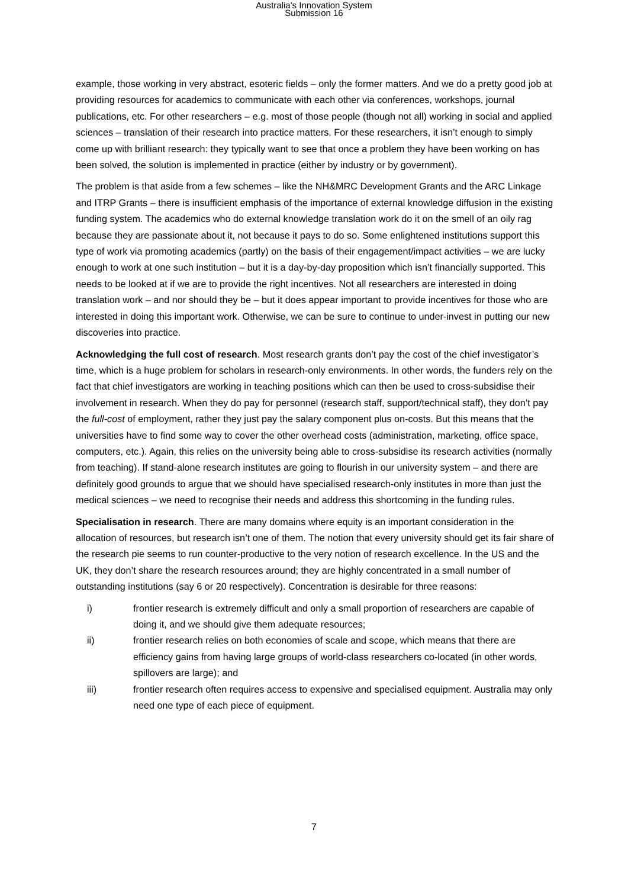Australia's Innovation System
Submission 16
example, those working in very abstract, esoteric fields – only the former matters. And we do a pretty good job at providing resources for academics to communicate with each other via conferences, workshops, journal publications, etc. For other researchers – e.g. most of those people (though not all) working in social and applied sciences – translation of their research into practice matters. For these researchers, it isn’t enough to simply come up with brilliant research: they typically want to see that once a problem they have been working on has been solved, the solution is implemented in practice (either by industry or by government).
The problem is that aside from a few schemes – like the NH&MRC Development Grants and the ARC Linkage and ITRP Grants – there is insufficient emphasis of the importance of external knowledge diffusion in the existing funding system. The academics who do external knowledge translation work do it on the smell of an oily rag because they are passionate about it, not because it pays to do so. Some enlightened institutions support this type of work via promoting academics (partly) on the basis of their engagement/impact activities – we are lucky enough to work at one such institution – but it is a day-by-day proposition which isn’t financially supported. This needs to be looked at if we are to provide the right incentives. Not all researchers are interested in doing translation work – and nor should they be – but it does appear important to provide incentives for those who are interested in doing this important work. Otherwise, we can be sure to continue to under-invest in putting our new discoveries into practice.
Acknowledging the full cost of research. Most research grants don’t pay the cost of the chief investigator’s time, which is a huge problem for scholars in research-only environments. In other words, the funders rely on the fact that chief investigators are working in teaching positions which can then be used to cross-subsidise their involvement in research. When they do pay for personnel (research staff, support/technical staff), they don’t pay the full-cost of employment, rather they just pay the salary component plus on-costs. But this means that the universities have to find some way to cover the other overhead costs (administration, marketing, office space, computers, etc.). Again, this relies on the university being able to cross-subsidise its research activities (normally from teaching). If stand-alone research institutes are going to flourish in our university system – and there are definitely good grounds to argue that we should have specialised research-only institutes in more than just the medical sciences – we need to recognise their needs and address this shortcoming in the funding rules.
Specialisation in research. There are many domains where equity is an important consideration in the allocation of resources, but research isn’t one of them. The notion that every university should get its fair share of the research pie seems to run counter-productive to the very notion of research excellence. In the US and the UK, they don’t share the research resources around; they are highly concentrated in a small number of outstanding institutions (say 6 or 20 respectively). Concentration is desirable for three reasons:
i) frontier research is extremely difficult and only a small proportion of researchers are capable of doing it, and we should give them adequate resources;
ii) frontier research relies on both economies of scale and scope, which means that there are efficiency gains from having large groups of world-class researchers co-located (in other words, spillovers are large); and
iii) frontier research often requires access to expensive and specialised equipment. Australia may only need one type of each piece of equipment.
7